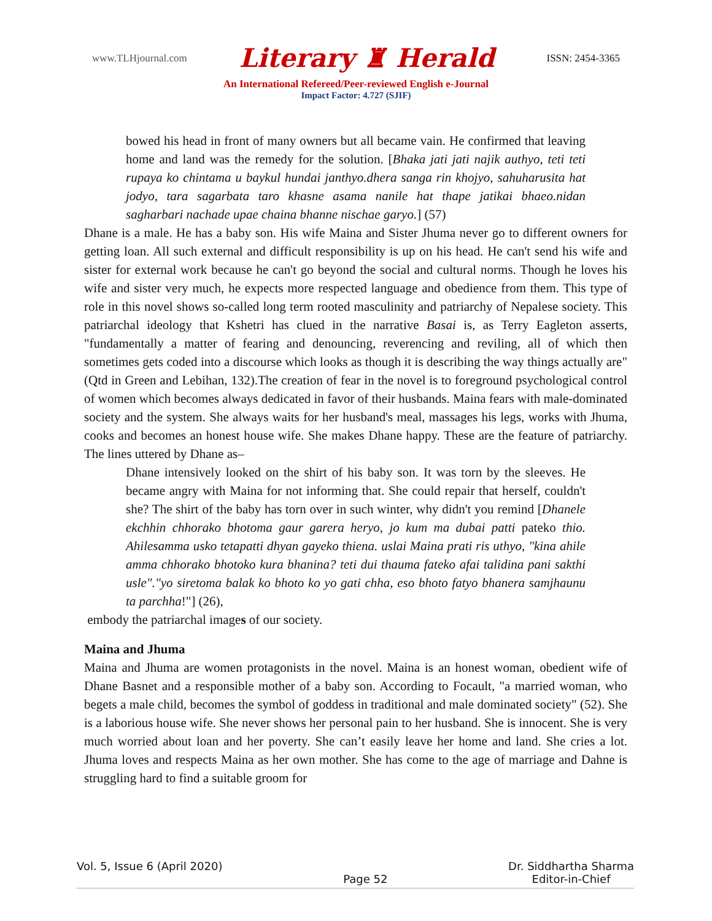www.TLHjournal.com Literary ♜ Herald ISSN: 2454-3365
An International Refereed/Peer-reviewed English e-Journal
Impact Factor: 4.727 (SJIF)
bowed his head in front of many owners but all became vain. He confirmed that leaving home and land was the remedy for the solution. [Bhaka jati jati najik authyo, teti teti rupaya ko chintama u baykul hundai janthyo.dhera sanga rin khojyo, sahuharusita hat jodyo, tara sagarbata taro khasne asama nanile hat thape jatikai bhaeo.nidan sagharbari nachade upae chaina bhanne nischae garyo.] (57)
Dhane is a male. He has a baby son. His wife Maina and Sister Jhuma never go to different owners for getting loan. All such external and difficult responsibility is up on his head. He can't send his wife and sister for external work because he can't go beyond the social and cultural norms. Though he loves his wife and sister very much, he expects more respected language and obedience from them. This type of role in this novel shows so-called long term rooted masculinity and patriarchy of Nepalese society. This patriarchal ideology that Kshetri has clued in the narrative Basai is, as Terry Eagleton asserts, "fundamentally a matter of fearing and denouncing, reverencing and reviling, all of which then sometimes gets coded into a discourse which looks as though it is describing the way things actually are"(Qtd in Green and Lebihan, 132).The creation of fear in the novel is to foreground psychological control of women which becomes always dedicated in favor of their husbands. Maina fears with male-dominated society and the system. She always waits for her husband's meal, massages his legs, works with Jhuma, cooks and becomes an honest house wife. She makes Dhane happy. These are the feature of patriarchy. The lines uttered by Dhane as–
Dhane intensively looked on the shirt of his baby son. It was torn by the sleeves. He became angry with Maina for not informing that. She could repair that herself, couldn't she? The shirt of the baby has torn over in such winter, why didn't you remind [Dhanele ekchhin chhorako bhotoma gaur garera heryo, jo kum ma dubai patti pateko thio. Ahilesamma usko tetapatti dhyan gayeko thiena. uslai Maina prati ris uthyo, "kina ahile amma chhorako bhotoko kura bhanina? teti dui thauma fateko afai talidina pani sakthi usle"."yo siretoma balak ko bhoto ko yo gati chha, eso bhoto fatyo bhanera samjhaunu ta parchha!"] (26),
embody the patriarchal images of our society.
Maina and Jhuma
Maina and Jhuma are women protagonists in the novel. Maina is an honest woman, obedient wife of Dhane Basnet and a responsible mother of a baby son. According to Focault, "a married woman, who begets a male child, becomes the symbol of goddess in traditional and male dominated society" (52). She is a laborious house wife. She never shows her personal pain to her husband. She is innocent. She is very much worried about loan and her poverty. She can’t easily leave her home and land. She cries a lot. Jhuma loves and respects Maina as her own mother. She has come to the age of marriage and Dahne is struggling hard to find a suitable groom for
Vol. 5, Issue 6 (April 2020) Page 52 Dr. Siddhartha Sharma
Editor-in-Chief